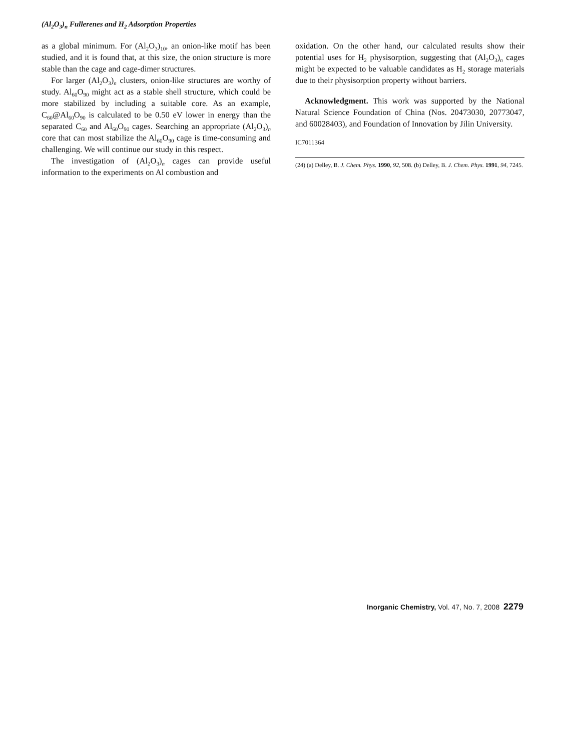(Al<sub>2</sub>O<sub>3</sub>)<sub>n</sub> Fullerenes and H<sub>2</sub> Adsorption Properties
as a global minimum. For (Al<sub>2</sub>O<sub>3</sub>)<sub>10</sub>, an onion-like motif has been studied, and it is found that, at this size, the onion structure is more stable than the cage and cage-dimer structures.
For larger (Al<sub>2</sub>O<sub>3</sub>)<sub>n</sub> clusters, onion-like structures are worthy of study. Al<sub>60</sub>O<sub>90</sub> might act as a stable shell structure, which could be more stabilized by including a suitable core. As an example, C<sub>60</sub>@Al<sub>60</sub>O<sub>90</sub> is calculated to be 0.50 eV lower in energy than the separated C<sub>60</sub> and Al<sub>60</sub>O<sub>90</sub> cages. Searching an appropriate (Al<sub>2</sub>O<sub>3</sub>)<sub>n</sub> core that can most stabilize the Al<sub>60</sub>O<sub>90</sub> cage is time-consuming and challenging. We will continue our study in this respect.
The investigation of (Al<sub>2</sub>O<sub>3</sub>)<sub>n</sub> cages can provide useful information to the experiments on Al combustion and
oxidation. On the other hand, our calculated results show their potential uses for H<sub>2</sub> physisorption, suggesting that (Al<sub>2</sub>O<sub>3</sub>)<sub>n</sub> cages might be expected to be valuable candidates as H<sub>2</sub> storage materials due to their physisorption property without barriers.
Acknowledgment. This work was supported by the National Natural Science Foundation of China (Nos. 20473030, 20773047, and 60028403), and Foundation of Innovation by Jilin University.
IC7011364
(24) (a) Delley, B. J. Chem. Phys. 1990, 92, 508. (b) Delley, B. J. Chem. Phys. 1991, 94, 7245.
Inorganic Chemistry, Vol. 47, No. 7, 2008 2279